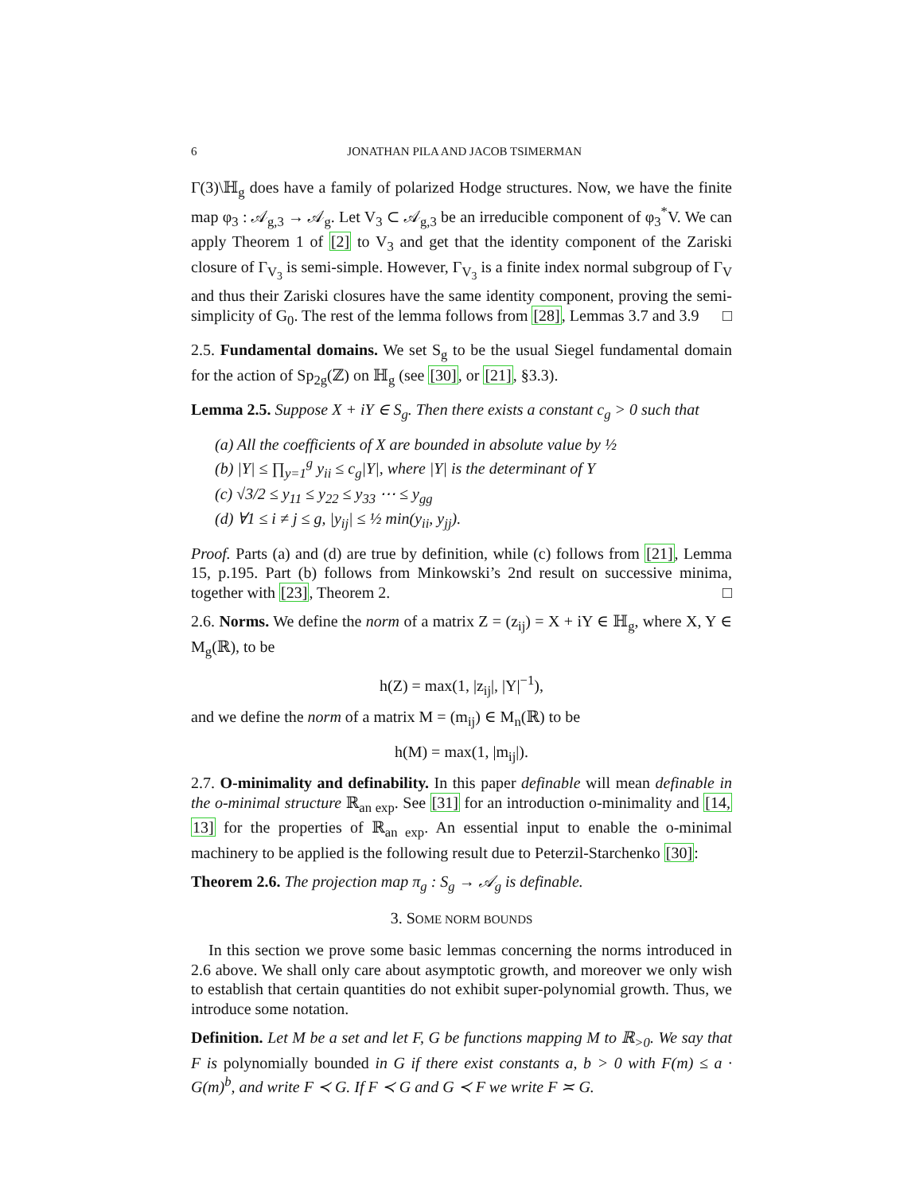6 JONATHAN PILA AND JACOB TSIMERMAN
Γ(3)\ℍ<sub>g</sub> does have a family of polarized Hodge structures. Now, we have the finite map φ<sub>3</sub> : 𝒜<sub>g,3</sub> → 𝒜<sub>g</sub>. Let V<sub>3</sub> ⊂ 𝒜<sub>g,3</sub> be an irreducible component of φ<sub>3</sub><sup>*</sup>V. We can apply Theorem 1 of [2] to V<sub>3</sub> and get that the identity component of the Zariski closure of Γ<sub>V<sub>3</sub></sub> is semi-simple. However, Γ<sub>V<sub>3</sub></sub> is a finite index normal subgroup of Γ<sub>V</sub> and thus their Zariski closures have the same identity component, proving the semi-simplicity of G<sub>0</sub>. The rest of the lemma follows from [28], Lemmas 3.7 and 3.9 □
2.5. Fundamental domains. We set S<sub>g</sub> to be the usual Siegel fundamental domain for the action of Sp<sub>2g</sub>(ℤ) on ℍ<sub>g</sub> (see [30], or [21], §3.3).
Lemma 2.5. Suppose X + iY ∈ S<sub>g</sub>. Then there exists a constant c<sub>g</sub> > 0 such that
(a) All the coefficients of X are bounded in absolute value by ½
(b) |Y| ≤ ∏<sub>y=1</sub><sup>g</sup> y<sub>ii</sub> ≤ c<sub>g</sub>|Y|, where |Y| is the determinant of Y
(c) √3/2 ≤ y<sub>11</sub> ≤ y<sub>22</sub> ≤ y<sub>33</sub> ⋯ ≤ y<sub>gg</sub>
(d) ∀1 ≤ i ≠ j ≤ g, |y<sub>ij</sub>| ≤ ½ min(y<sub>ii</sub>, y<sub>jj</sub>).
Proof. Parts (a) and (d) are true by definition, while (c) follows from [21], Lemma 15, p.195. Part (b) follows from Minkowski’s 2nd result on successive minima, together with [23], Theorem 2. □
2.6. Norms. We define the norm of a matrix Z = (z<sub>ij</sub>) = X + iY ∈ ℍ<sub>g</sub>, where X, Y ∈ M<sub>g</sub>(ℝ), to be
h(Z) = max(1, |z<sub>ij</sub>|, |Y|<sup>−1</sup>),
and we define the norm of a matrix M = (m<sub>ij</sub>) ∈ M<sub>n</sub>(ℝ) to be
h(M) = max(1, |m<sub>ij</sub>|).
2.7. O-minimality and definability. In this paper definable will mean definable in the o-minimal structure ℝ<sub>an exp</sub>. See [31] for an introduction o-minimality and [14, 13] for the properties of ℝ<sub>an exp</sub>. An essential input to enable the o-minimal machinery to be applied is the following result due to Peterzil-Starchenko [30]:
Theorem 2.6. The projection map π<sub>g</sub> : S<sub>g</sub> → 𝒜<sub>g</sub> is definable.
3. SOME NORM BOUNDS
In this section we prove some basic lemmas concerning the norms introduced in 2.6 above. We shall only care about asymptotic growth, and moreover we only wish to establish that certain quantities do not exhibit super-polynomial growth. Thus, we introduce some notation.
Definition. Let M be a set and let F, G be functions mapping M to ℝ<sub>>0</sub>. We say that F is polynomially bounded in G if there exist constants a, b > 0 with F(m) ≤ a · G(m)<sup>b</sup>, and write F ≺ G. If F ≺ G and G ≺ F we write F ≍ G.